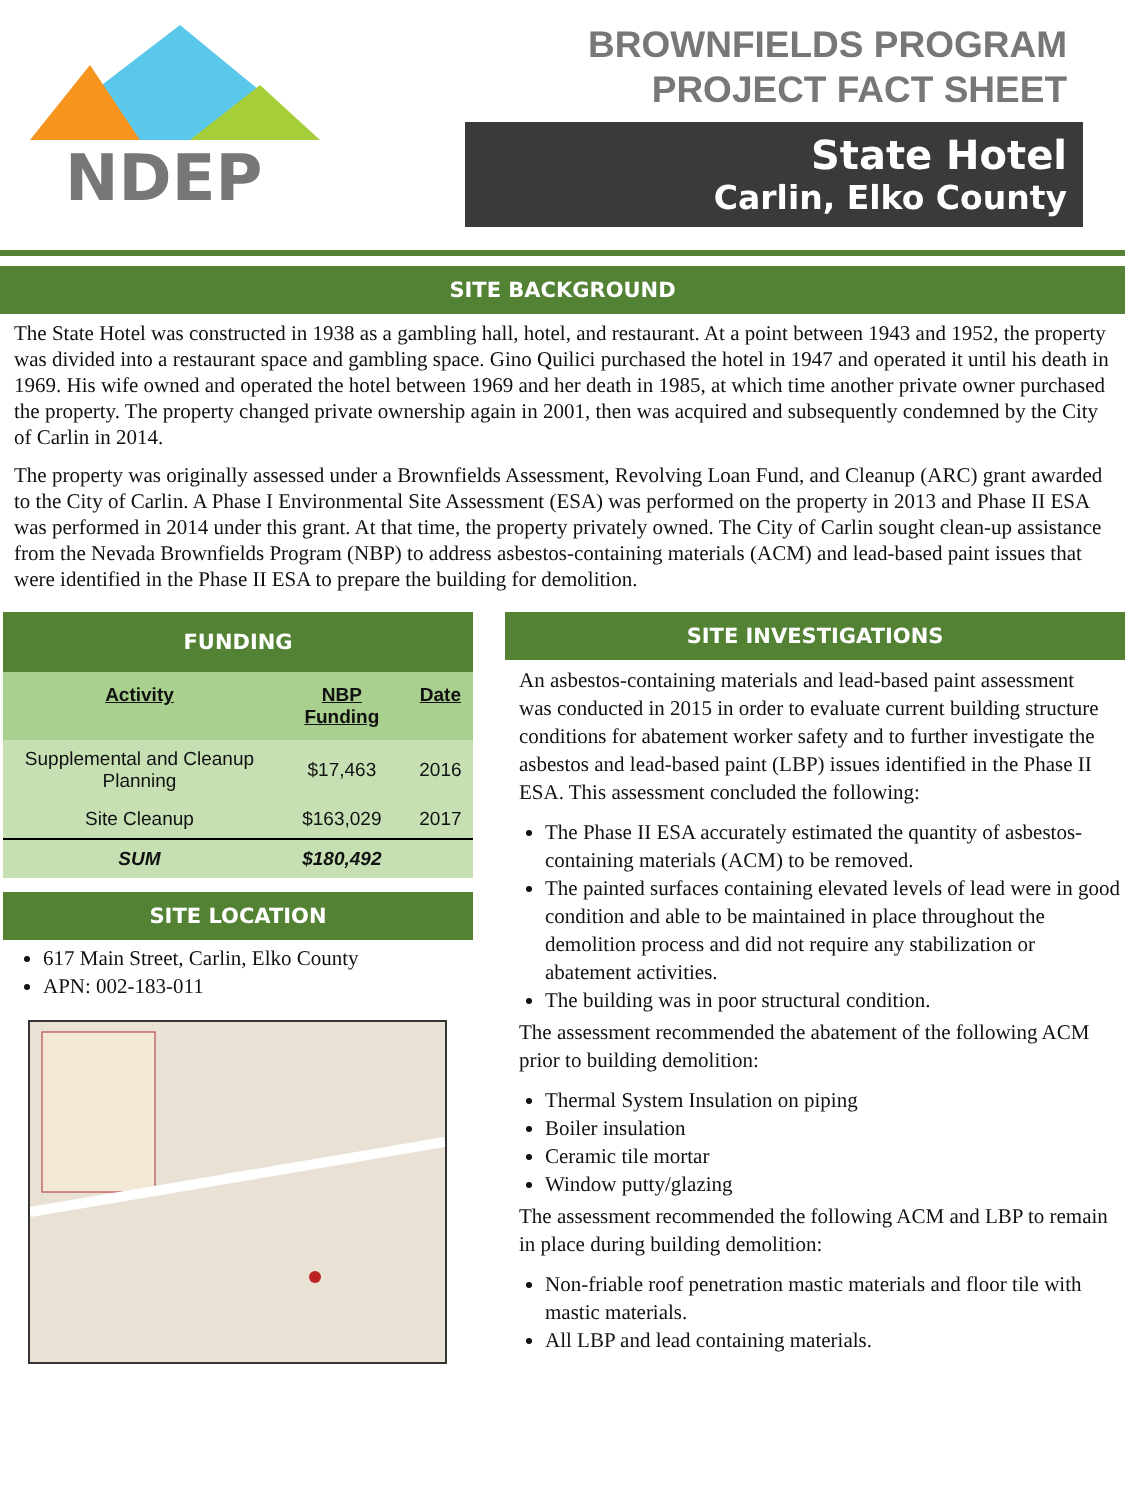NDEP
BROWNFIELDS PROGRAM
PROJECT FACT SHEET
State Hotel
Carlin, Elko County
SITE BACKGROUND
The State Hotel was constructed in 1938 as a gambling hall, hotel, and restaurant. At a point between 1943 and 1952, the property was divided into a restaurant space and gambling space. Gino Quilici purchased the hotel in 1947 and operated it until his death in 1969. His wife owned and operated the hotel between 1969 and her death in 1985, at which time another private owner purchased the property. The property changed private ownership again in 2001, then was acquired and subsequently condemned by the City of Carlin in 2014.
The property was originally assessed under a Brownfields Assessment, Revolving Loan Fund, and Cleanup (ARC) grant awarded to the City of Carlin. A Phase I Environmental Site Assessment (ESA) was performed on the property in 2013 and Phase II ESA was performed in 2014 under this grant. At that time, the property privately owned. The City of Carlin sought clean-up assistance from the Nevada Brownfields Program (NBP) to address asbestos-containing materials (ACM) and lead-based paint issues that were identified in the Phase II ESA to prepare the building for demolition.
FUNDING
| Activity | NBP Funding | Date |
| --- | --- | --- |
| Supplemental and Cleanup Planning | $17,463 | 2016 |
| Site Cleanup | $163,029 | 2017 |
| SUM | $180,492 | |
SITE LOCATION
617 Main Street, Carlin, Elko County
APN: 002-183-011
SITE INVESTIGATIONS
An asbestos-containing materials and lead-based paint assessment was conducted in 2015 in order to evaluate current building structure conditions for abatement worker safety and to further investigate the asbestos and lead-based paint (LBP) issues identified in the Phase II ESA. This assessment concluded the following:
The Phase II ESA accurately estimated the quantity of asbestos-containing materials (ACM) to be removed.
The painted surfaces containing elevated levels of lead were in good condition and able to be maintained in place throughout the demolition process and did not require any stabilization or abatement activities.
The building was in poor structural condition.
The assessment recommended the abatement of the following ACM prior to building demolition:
Thermal System Insulation on piping
Boiler insulation
Ceramic tile mortar
Window putty/glazing
The assessment recommended the following ACM and LBP to remain in place during building demolition:
Non-friable roof penetration mastic materials and floor tile with mastic materials.
All LBP and lead containing materials.